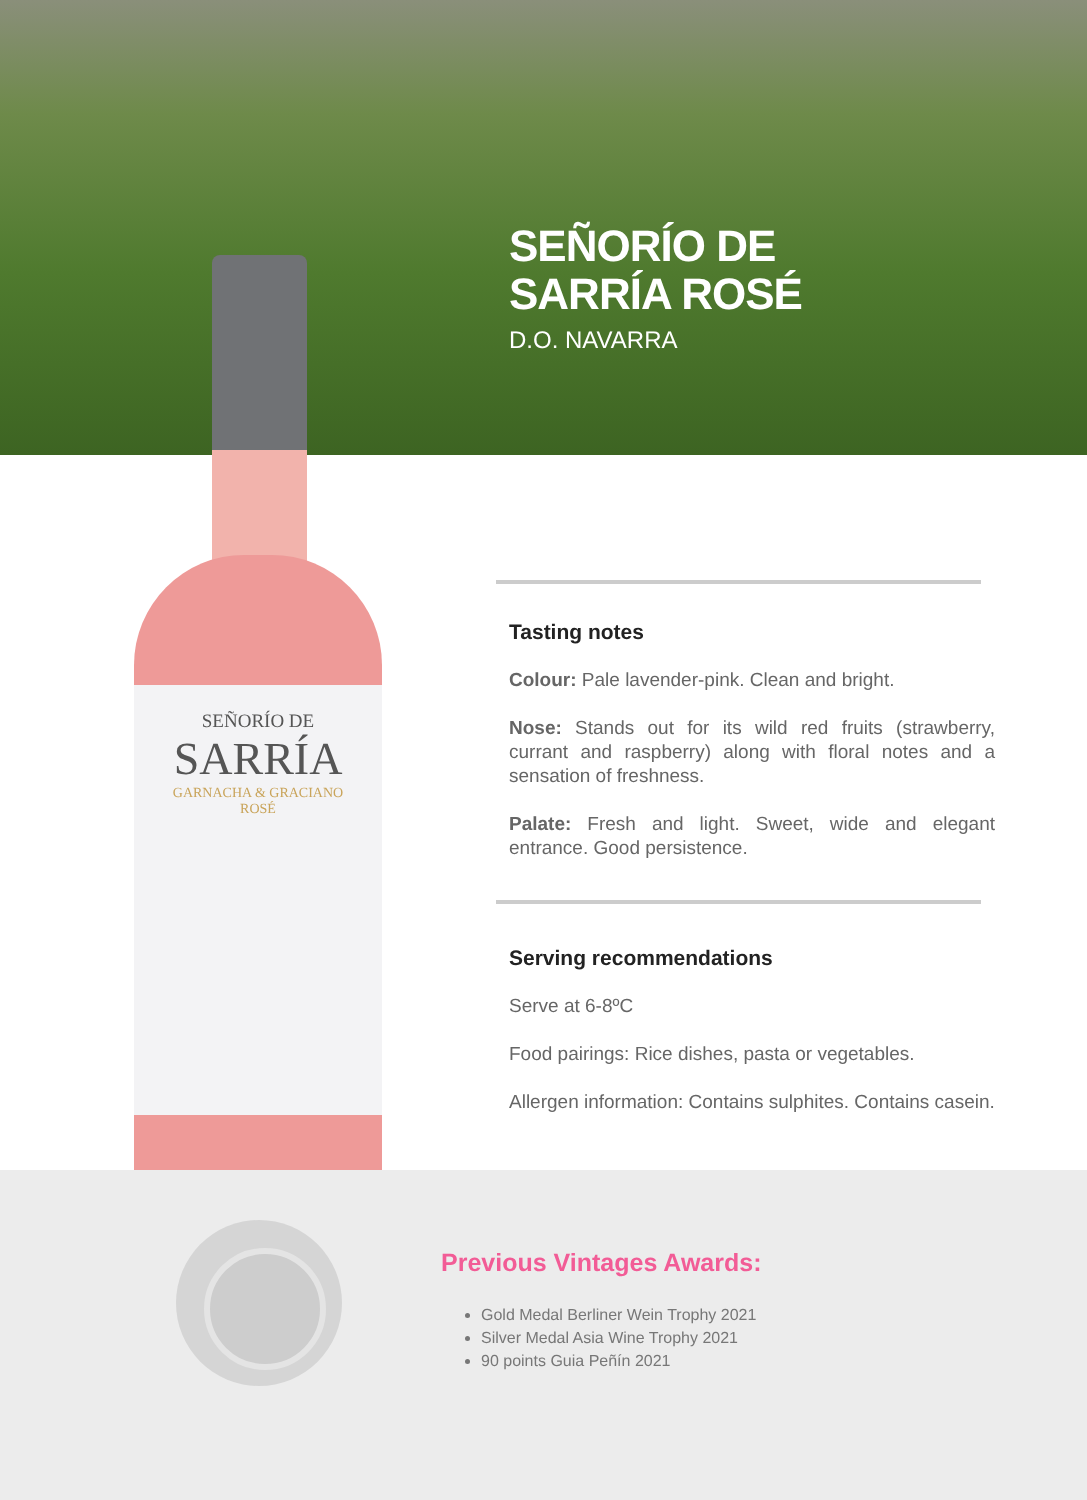SEÑORÍO DE
SARRÍA
GARNACHA & GRACIANO
ROSÉ
SEÑORÍO DE
SARRÍA ROSÉ
D.O. NAVARRA
Tasting notes
Colour: Pale lavender-pink. Clean and bright.
Nose: Stands out for its wild red fruits (strawberry, currant and raspberry) along with floral notes and a sensation of freshness.
Palate: Fresh and light. Sweet, wide and elegant entrance. Good persistence.
Serving recommendations
Serve at 6-8ºC
Food pairings: Rice dishes, pasta or vegetables.
Allergen information: Contains sulphites. Contains casein.
Previous Vintages Awards:
Gold Medal Berliner Wein Trophy 2021
Silver Medal Asia Wine Trophy 2021
90 points Guia Peñín 2021